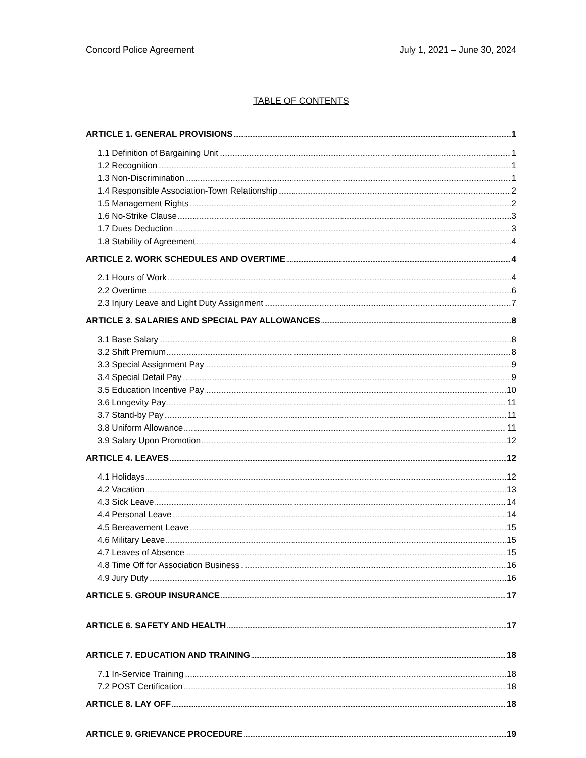Concord Police Agreement July 1, 2021 – June 30, 2024
TABLE OF CONTENTS
ARTICLE 1. GENERAL PROVISIONS 1
1.1 Definition of Bargaining Unit 1
1.2 Recognition 1
1.3 Non-Discrimination 1
1.4 Responsible Association-Town Relationship 2
1.5 Management Rights 2
1.6 No-Strike Clause 3
1.7 Dues Deduction 3
1.8 Stability of Agreement 4
ARTICLE 2. WORK SCHEDULES AND OVERTIME 4
2.1 Hours of Work 4
2.2 Overtime 6
2.3 Injury Leave and Light Duty Assignment 7
ARTICLE 3. SALARIES AND SPECIAL PAY ALLOWANCES 8
3.1 Base Salary 8
3.2 Shift Premium 8
3.3 Special Assignment Pay 9
3.4 Special Detail Pay 9
3.5 Education Incentive Pay 10
3.6 Longevity Pay 11
3.7 Stand-by Pay 11
3.8 Uniform Allowance 11
3.9 Salary Upon Promotion 12
ARTICLE 4. LEAVES 12
4.1 Holidays 12
4.2 Vacation 13
4.3 Sick Leave 14
4.4 Personal Leave 14
4.5 Bereavement Leave 15
4.6 Military Leave 15
4.7 Leaves of Absence 15
4.8 Time Off for Association Business 16
4.9 Jury Duty 16
ARTICLE 5. GROUP INSURANCE 17
ARTICLE 6. SAFETY AND HEALTH 17
ARTICLE 7. EDUCATION AND TRAINING 18
7.1 In-Service Training 18
7.2 POST Certification 18
ARTICLE 8. LAY OFF 18
ARTICLE 9. GRIEVANCE PROCEDURE 19